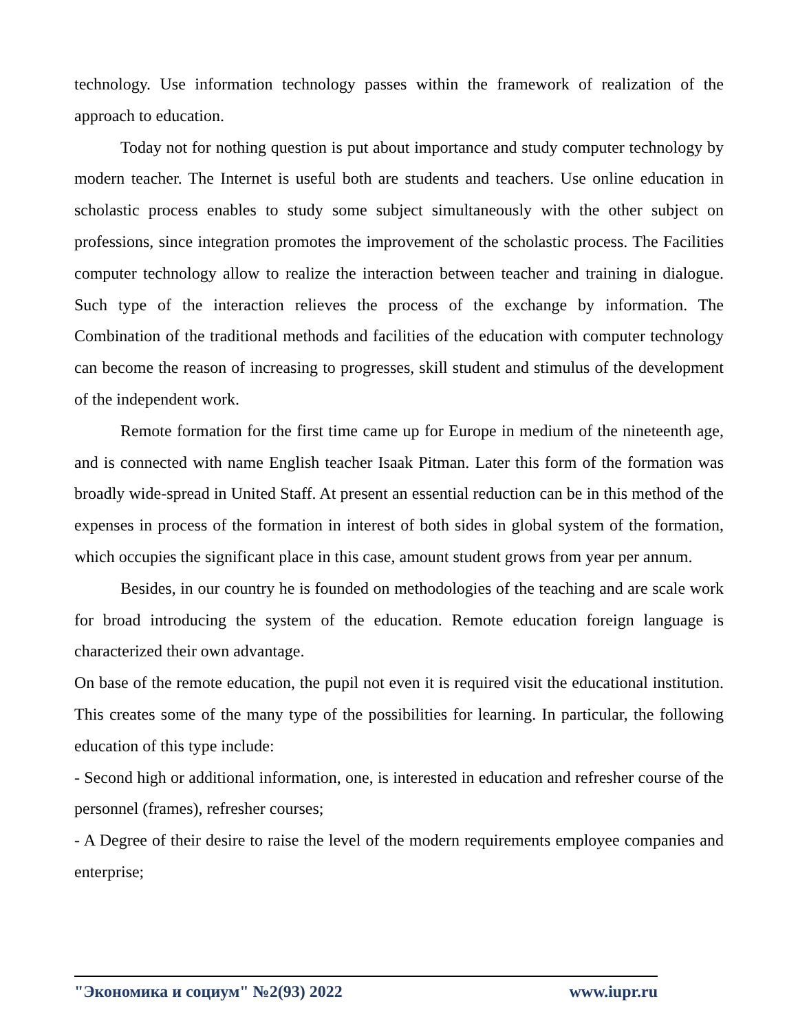technology. Use information technology passes within the framework of realization of the approach to education.
Today not for nothing question is put about importance and study computer technology by modern teacher. The Internet is useful both are students and teachers. Use online education in scholastic process enables to study some subject simultaneously with the other subject on professions, since integration promotes the improvement of the scholastic process. The Facilities computer technology allow to realize the interaction between teacher and training in dialogue. Such type of the interaction relieves the process of the exchange by information. The Combination of the traditional methods and facilities of the education with computer technology can become the reason of increasing to progresses, skill student and stimulus of the development of the independent work.
Remote formation for the first time came up for Europe in medium of the nineteenth age, and is connected with name English teacher Isaak Pitman. Later this form of the formation was broadly wide-spread in United Staff. At present an essential reduction can be in this method of the expenses in process of the formation in interest of both sides in global system of the formation, which occupies the significant place in this case, amount student grows from year per annum.
Besides, in our country he is founded on methodologies of the teaching and are scale work for broad introducing the system of the education. Remote education foreign language is characterized their own advantage.
On base of the remote education, the pupil not even it is required visit the educational institution. This creates some of the many type of the possibilities for learning. In particular, the following education of this type include:
- Second high or additional information, one, is interested in education and refresher course of the personnel (frames), refresher courses;
- A Degree of their desire to raise the level of the modern requirements employee companies and enterprise;
"Экономика и социум" №2(93) 2022 www.iupr.ru